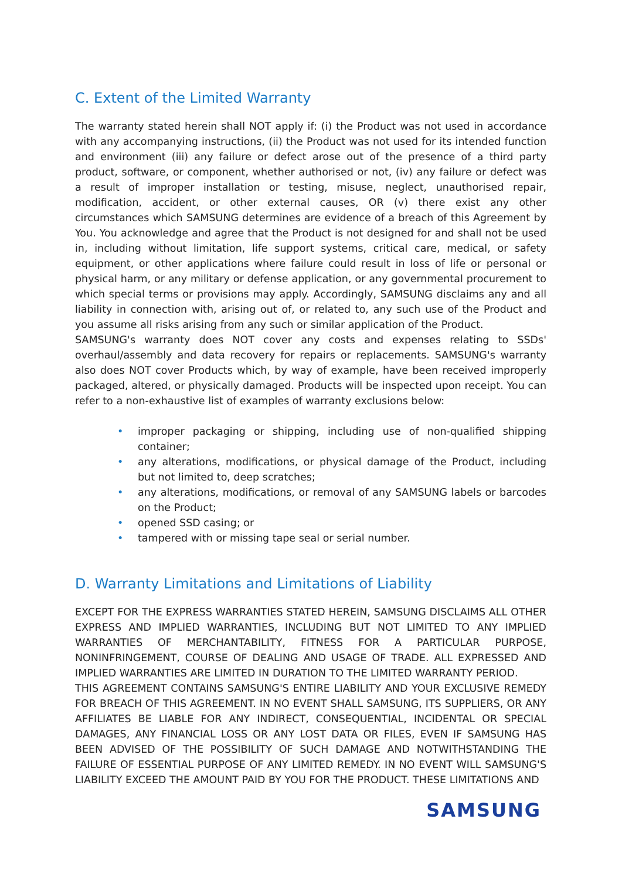C. Extent of the Limited Warranty
The warranty stated herein shall NOT apply if: (i) the Product was not used in accordance with any accompanying instructions, (ii) the Product was not used for its intended function and environment (iii) any failure or defect arose out of the presence of a third party product, software, or component, whether authorised or not, (iv) any failure or defect was a result of improper installation or testing, misuse, neglect, unauthorised repair, modification, accident, or other external causes, OR (v) there exist any other circumstances which SAMSUNG determines are evidence of a breach of this Agreement by You. You acknowledge and agree that the Product is not designed for and shall not be used in, including without limitation, life support systems, critical care, medical, or safety equipment, or other applications where failure could result in loss of life or personal or physical harm, or any military or defense application, or any governmental procurement to which special terms or provisions may apply. Accordingly, SAMSUNG disclaims any and all liability in connection with, arising out of, or related to, any such use of the Product and you assume all risks arising from any such or similar application of the Product.
SAMSUNG's warranty does NOT cover any costs and expenses relating to SSDs' overhaul/assembly and data recovery for repairs or replacements. SAMSUNG's warranty also does NOT cover Products which, by way of example, have been received improperly packaged, altered, or physically damaged. Products will be inspected upon receipt. You can refer to a non-exhaustive list of examples of warranty exclusions below:
• improper packaging or shipping, including use of non-qualified shipping container;
• any alterations, modifications, or physical damage of the Product, including but not limited to, deep scratches;
• any alterations, modifications, or removal of any SAMSUNG labels or barcodes on the Product;
• opened SSD casing; or
• tampered with or missing tape seal or serial number.
D. Warranty Limitations and Limitations of Liability
EXCEPT FOR THE EXPRESS WARRANTIES STATED HEREIN, SAMSUNG DISCLAIMS ALL OTHER EXPRESS AND IMPLIED WARRANTIES, INCLUDING BUT NOT LIMITED TO ANY IMPLIED WARRANTIES OF MERCHANTABILITY, FITNESS FOR A PARTICULAR PURPOSE, NONINFRINGEMENT, COURSE OF DEALING AND USAGE OF TRADE. ALL EXPRESSED AND IMPLIED WARRANTIES ARE LIMITED IN DURATION TO THE LIMITED WARRANTY PERIOD.
THIS AGREEMENT CONTAINS SAMSUNG'S ENTIRE LIABILITY AND YOUR EXCLUSIVE REMEDY FOR BREACH OF THIS AGREEMENT. IN NO EVENT SHALL SAMSUNG, ITS SUPPLIERS, OR ANY AFFILIATES BE LIABLE FOR ANY INDIRECT, CONSEQUENTIAL, INCIDENTAL OR SPECIAL DAMAGES, ANY FINANCIAL LOSS OR ANY LOST DATA OR FILES, EVEN IF SAMSUNG HAS BEEN ADVISED OF THE POSSIBILITY OF SUCH DAMAGE AND NOTWITHSTANDING THE FAILURE OF ESSENTIAL PURPOSE OF ANY LIMITED REMEDY. IN NO EVENT WILL SAMSUNG'S LIABILITY EXCEED THE AMOUNT PAID BY YOU FOR THE PRODUCT. THESE LIMITATIONS AND
SAMSUNG